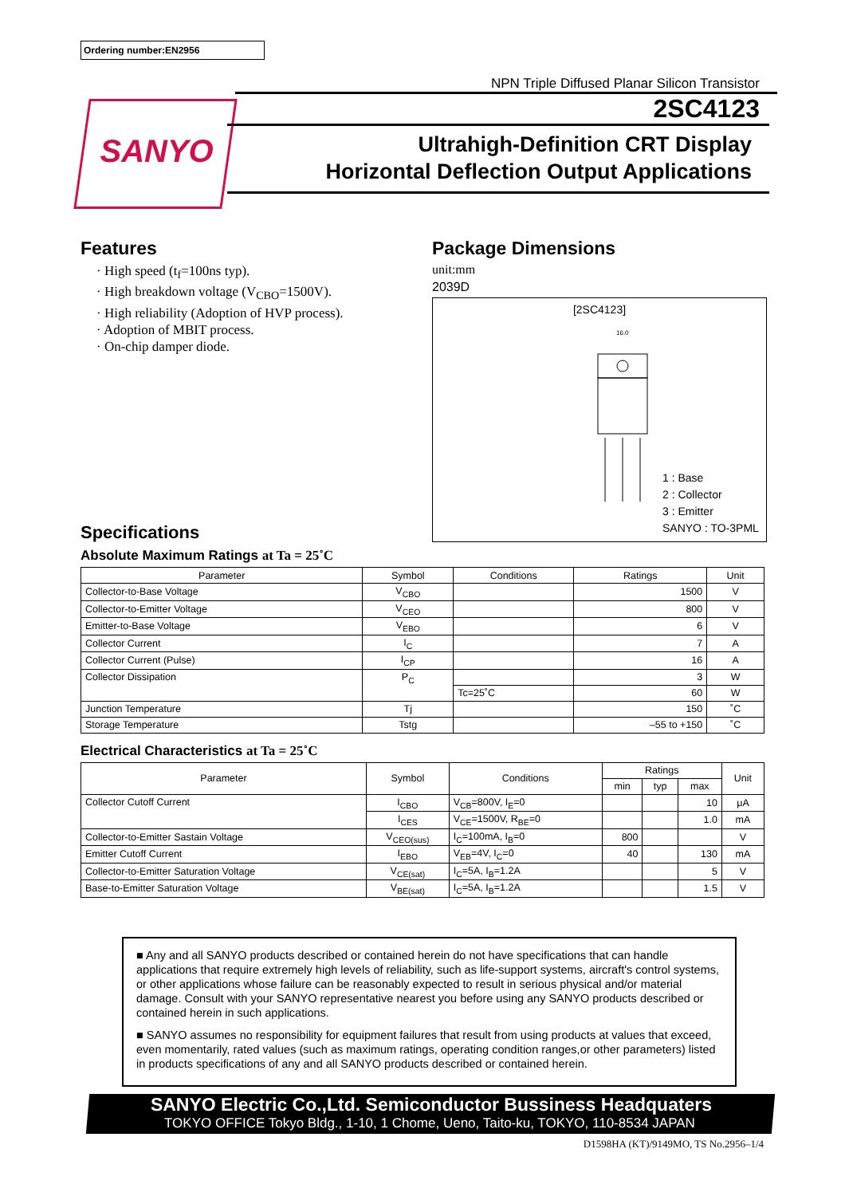Ordering number:EN2956
SANYO
NPN Triple Diffused Planar Silicon Transistor
2SC4123
Ultrahigh-Definition CRT Display
Horizontal Deflection Output Applications
Features
· High speed (t<sub>f</sub>=100ns typ).
· High breakdown voltage (V<sub>CBO</sub>=1500V).
· High reliability (Adoption of HVP process).
· Adoption of MBIT process.
· On-chip damper diode.
Package Dimensions
unit:mm
2039D
[2SC4123]
16.0
1 : Base
2 : Collector
3 : Emitter
SANYO : TO-3PML
Specifications
Absolute Maximum Ratings at Ta = 25˚C
| Parameter | Symbol | Conditions | Ratings | Unit |
| --- | --- | --- | --- | --- |
| Collector-to-Base Voltage | V<sub>CBO</sub> | | 1500 | V |
| Collector-to-Emitter Voltage | V<sub>CEO</sub> | | 800 | V |
| Emitter-to-Base Voltage | V<sub>EBO</sub> | | 6 | V |
| Collector Current | I<sub>C</sub> | | 7 | A |
| Collector Current (Pulse) | I<sub>CP</sub> | | 16 | A |
| Collector Dissipation | P<sub>C</sub> | | 3 | W |
| | | Tc=25˚C | 60 | W |
| Junction Temperature | Tj | | 150 | ˚C |
| Storage Temperature | Tstg | | –55 to +150 | ˚C |
Electrical Characteristics at Ta = 25˚C
| Parameter | Symbol | Conditions | Ratings | | | Unit |
| --- | --- | --- | --- | --- | --- | --- |
| | | | min | typ | max | |
| Collector Cutoff Current | I<sub>CBO</sub> | V<sub>CB</sub>=800V, I<sub>E</sub>=0 | | | 10 | μA |
| | I<sub>CES</sub> | V<sub>CE</sub>=1500V, R<sub>BE</sub>=0 | | | 1.0 | mA |
| Collector-to-Emitter Sastain Voltage | V<sub>CEO(sus)</sub> | I<sub>C</sub>=100mA, I<sub>B</sub>=0 | 800 | | | V |
| Emitter Cutoff Current | I<sub>EBO</sub> | V<sub>EB</sub>=4V, I<sub>C</sub>=0 | 40 | | 130 | mA |
| Collector-to-Emitter Saturation Voltage | V<sub>CE(sat)</sub> | I<sub>C</sub>=5A, I<sub>B</sub>=1.2A | | | 5 | V |
| Base-to-Emitter Saturation Voltage | V<sub>BE(sat)</sub> | I<sub>C</sub>=5A, I<sub>B</sub>=1.2A | | | 1.5 | V |
■ Any and all SANYO products described or contained herein do not have specifications that can handle applications that require extremely high levels of reliability, such as life-support systems, aircraft's control systems, or other applications whose failure can be reasonably expected to result in serious physical and/or material damage. Consult with your SANYO representative nearest you before using any SANYO products described or contained herein in such applications.
■ SANYO assumes no responsibility for equipment failures that result from using products at values that exceed, even momentarily, rated values (such as maximum ratings, operating condition ranges,or other parameters) listed in products specifications of any and all SANYO products described or contained herein.
SANYO Electric Co.,Ltd. Semiconductor Bussiness Headquaters
TOKYO OFFICE Tokyo Bldg., 1-10, 1 Chome, Ueno, Taito-ku, TOKYO, 110-8534 JAPAN
D1598HA (KT)/9149MO, TS No.2956–1/4